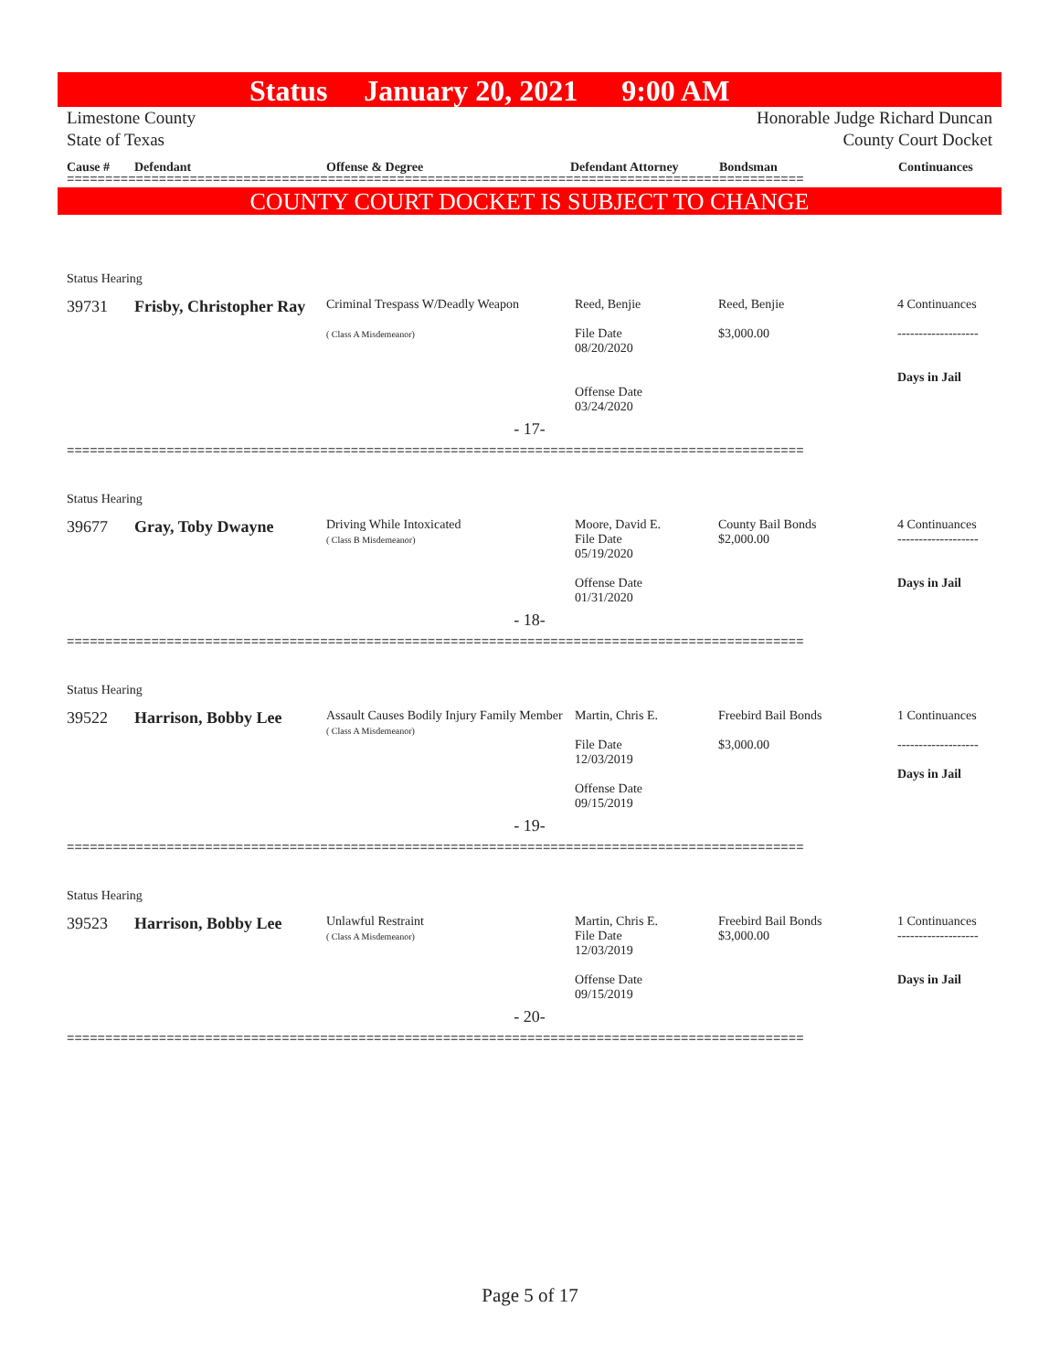Status January 20, 2021 9:00 AM
Limestone County Honorable Judge Richard Duncan
State of Texas County Court Docket
Cause # Defendant Offense & Degree Defendant Attorney Bondsman Continuances
================================================================================================
COUNTY COURT DOCKET IS SUBJECT TO CHANGE
Status Hearing
39731 Frisby, Christopher Ray
Criminal Trespass W/Deadly Weapon
( Class A Misdemeanor)
Reed, Benjie
File Date
08/20/2020
Offense Date
03/24/2020
Reed, Benjie
$3,000.00
4 Continuances
-------------------
Days in Jail
- 17-
================================================================================================
Status Hearing
39677 Gray, Toby Dwayne
Driving While Intoxicated
( Class B Misdemeanor)
Moore, David E.
File Date
05/19/2020
Offense Date
01/31/2020
County Bail Bonds
$2,000.00
4 Continuances
-------------------
Days in Jail
- 18-
================================================================================================
Status Hearing
39522 Harrison, Bobby Lee
Assault Causes Bodily Injury Family Member
( Class A Misdemeanor)
Martin, Chris E.
File Date
12/03/2019
Offense Date
09/15/2019
Freebird Bail Bonds
$3,000.00
1 Continuances
-------------------
Days in Jail
- 19-
================================================================================================
Status Hearing
39523 Harrison, Bobby Lee
Unlawful Restraint
( Class A Misdemeanor)
Martin, Chris E.
File Date
12/03/2019
Offense Date
09/15/2019
Freebird Bail Bonds
$3,000.00
1 Continuances
-------------------
Days in Jail
- 20-
================================================================================================
Page 5 of 17